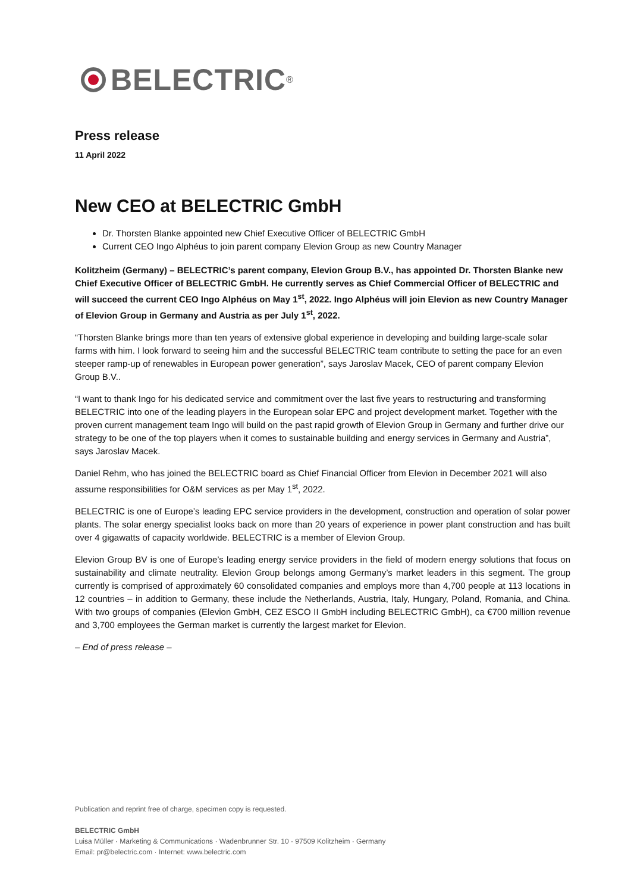BELECTRIC<sup>®</sup>
Press release
11 April 2022
New CEO at BELECTRIC GmbH
Dr. Thorsten Blanke appointed new Chief Executive Officer of BELECTRIC GmbH
Current CEO Ingo Alphéus to join parent company Elevion Group as new Country Manager
Kolitzheim (Germany) – BELECTRIC’s parent company, Elevion Group B.V., has appointed Dr. Thorsten Blanke new Chief Executive Officer of BELECTRIC GmbH. He currently serves as Chief Commercial Officer of BELECTRIC and will succeed the current CEO Ingo Alphéus on May 1<sup>st</sup>, 2022. Ingo Alphéus will join Elevion as new Country Manager of Elevion Group in Germany and Austria as per July 1<sup>st</sup>, 2022.
“Thorsten Blanke brings more than ten years of extensive global experience in developing and building large-scale solar farms with him. I look forward to seeing him and the successful BELECTRIC team contribute to setting the pace for an even steeper ramp-up of renewables in European power generation”, says Jaroslav Macek, CEO of parent company Elevion Group B.V..
“I want to thank Ingo for his dedicated service and commitment over the last five years to restructuring and transforming BELECTRIC into one of the leading players in the European solar EPC and project development market. Together with the proven current management team Ingo will build on the past rapid growth of Elevion Group in Germany and further drive our strategy to be one of the top players when it comes to sustainable building and energy services in Germany and Austria”, says Jaroslav Macek.
Daniel Rehm, who has joined the BELECTRIC board as Chief Financial Officer from Elevion in December 2021 will also assume responsibilities for O&M services as per May 1<sup>st</sup>, 2022.
BELECTRIC is one of Europe’s leading EPC service providers in the development, construction and operation of solar power plants. The solar energy specialist looks back on more than 20 years of experience in power plant construction and has built over 4 gigawatts of capacity worldwide. BELECTRIC is a member of Elevion Group.
Elevion Group BV is one of Europe’s leading energy service providers in the field of modern energy solutions that focus on sustainability and climate neutrality. Elevion Group belongs among Germany’s market leaders in this segment. The group currently is comprised of approximately 60 consolidated companies and employs more than 4,700 people at 113 locations in 12 countries – in addition to Germany, these include the Netherlands, Austria, Italy, Hungary, Poland, Romania, and China. With two groups of companies (Elevion GmbH, CEZ ESCO II GmbH including BELECTRIC GmbH), ca €700 million revenue and 3,700 employees the German market is currently the largest market for Elevion.
– End of press release –
Publication and reprint free of charge, specimen copy is requested.
BELECTRIC GmbH
Luisa Müller · Marketing & Communications · Wadenbrunner Str. 10 · 97509 Kolitzheim · Germany
Email: pr@belectric.com · Internet: www.belectric.com